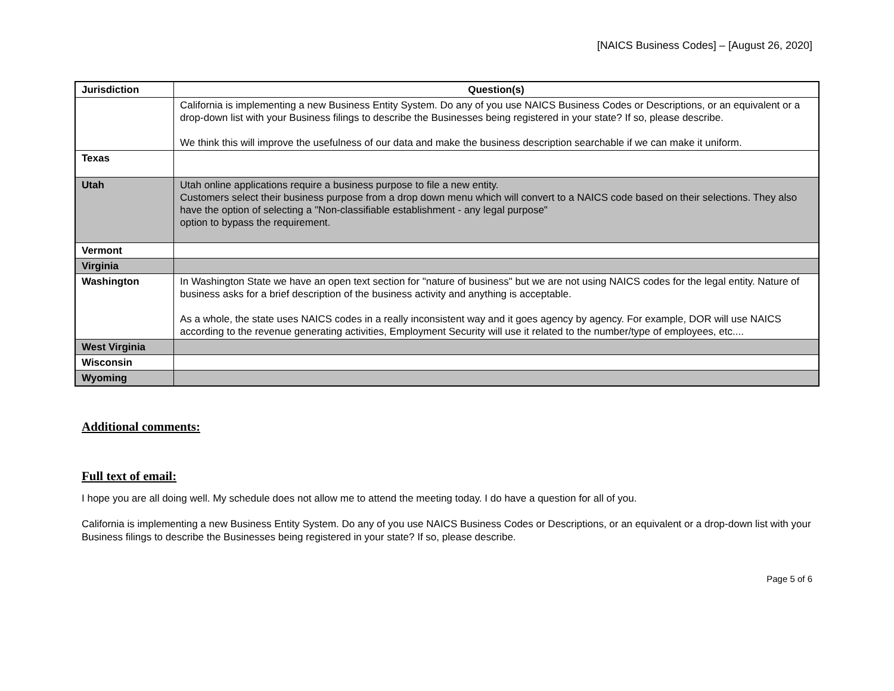[NAICS Business Codes] – [August 26, 2020]
| Jurisdiction | Question(s) |
| --- | --- |
| | California is implementing a new Business Entity System. Do any of you use NAICS Business Codes or Descriptions, or an equivalent or a drop-down list with your Business filings to describe the Businesses being registered in your state? If so, please describe. We think this will improve the usefulness of our data and make the business description searchable if we can make it uniform. |
| Texas | |
| Utah | Utah online applications require a business purpose to file a new entity. Customers select their business purpose from a drop down menu which will convert to a NAICS code based on their selections. They also have the option of selecting a "Non-classifiable establishment - any legal purpose" option to bypass the requirement. |
| Vermont | |
| Virginia | |
| Washington | In Washington State we have an open text section for "nature of business" but we are not using NAICS codes for the legal entity. Nature of business asks for a brief description of the business activity and anything is acceptable. As a whole, the state uses NAICS codes in a really inconsistent way and it goes agency by agency. For example, DOR will use NAICS according to the revenue generating activities, Employment Security will use it related to the number/type of employees, etc.... |
| West Virginia | |
| Wisconsin | |
| Wyoming | |
Additional comments:
Full text of email:
I hope you are all doing well. My schedule does not allow me to attend the meeting today. I do have a question for all of you.
California is implementing a new Business Entity System. Do any of you use NAICS Business Codes or Descriptions, or an equivalent or a drop-down list with your Business filings to describe the Businesses being registered in your state? If so, please describe.
Page 5 of 6